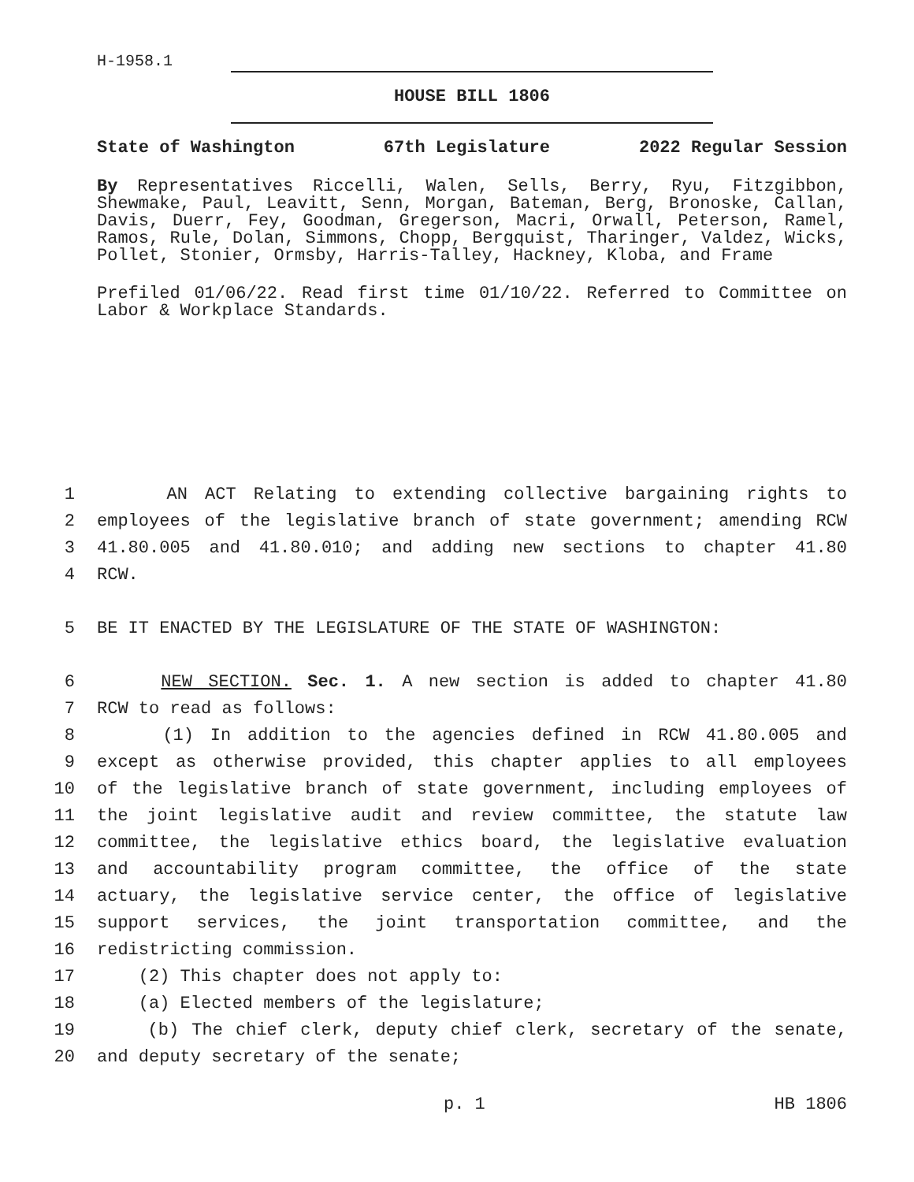H-1958.1
HOUSE BILL 1806
State of Washington 67th Legislature 2022 Regular Session
By Representatives Riccelli, Walen, Sells, Berry, Ryu, Fitzgibbon, Shewmake, Paul, Leavitt, Senn, Morgan, Bateman, Berg, Bronoske, Callan, Davis, Duerr, Fey, Goodman, Gregerson, Macri, Orwall, Peterson, Ramel, Ramos, Rule, Dolan, Simmons, Chopp, Bergquist, Tharinger, Valdez, Wicks, Pollet, Stonier, Ormsby, Harris-Talley, Hackney, Kloba, and Frame
Prefiled 01/06/22. Read first time 01/10/22. Referred to Committee on Labor & Workplace Standards.
1 AN ACT Relating to extending collective bargaining rights to
2 employees of the legislative branch of state government; amending RCW
3 41.80.005 and 41.80.010; and adding new sections to chapter 41.80
4 RCW.
5 BE IT ENACTED BY THE LEGISLATURE OF THE STATE OF WASHINGTON:
6 NEW SECTION. Sec. 1. A new section is added to chapter 41.80
7 RCW to read as follows:
8 (1) In addition to the agencies defined in RCW 41.80.005 and
9 except as otherwise provided, this chapter applies to all employees
10 of the legislative branch of state government, including employees of
11 the joint legislative audit and review committee, the statute law
12 committee, the legislative ethics board, the legislative evaluation
13 and accountability program committee, the office of the state
14 actuary, the legislative service center, the office of legislative
15 support services, the joint transportation committee, and the
16 redistricting commission.
17 (2) This chapter does not apply to:
18 (a) Elected members of the legislature;
19 (b) The chief clerk, deputy chief clerk, secretary of the senate,
20 and deputy secretary of the senate;
p. 1 HB 1806